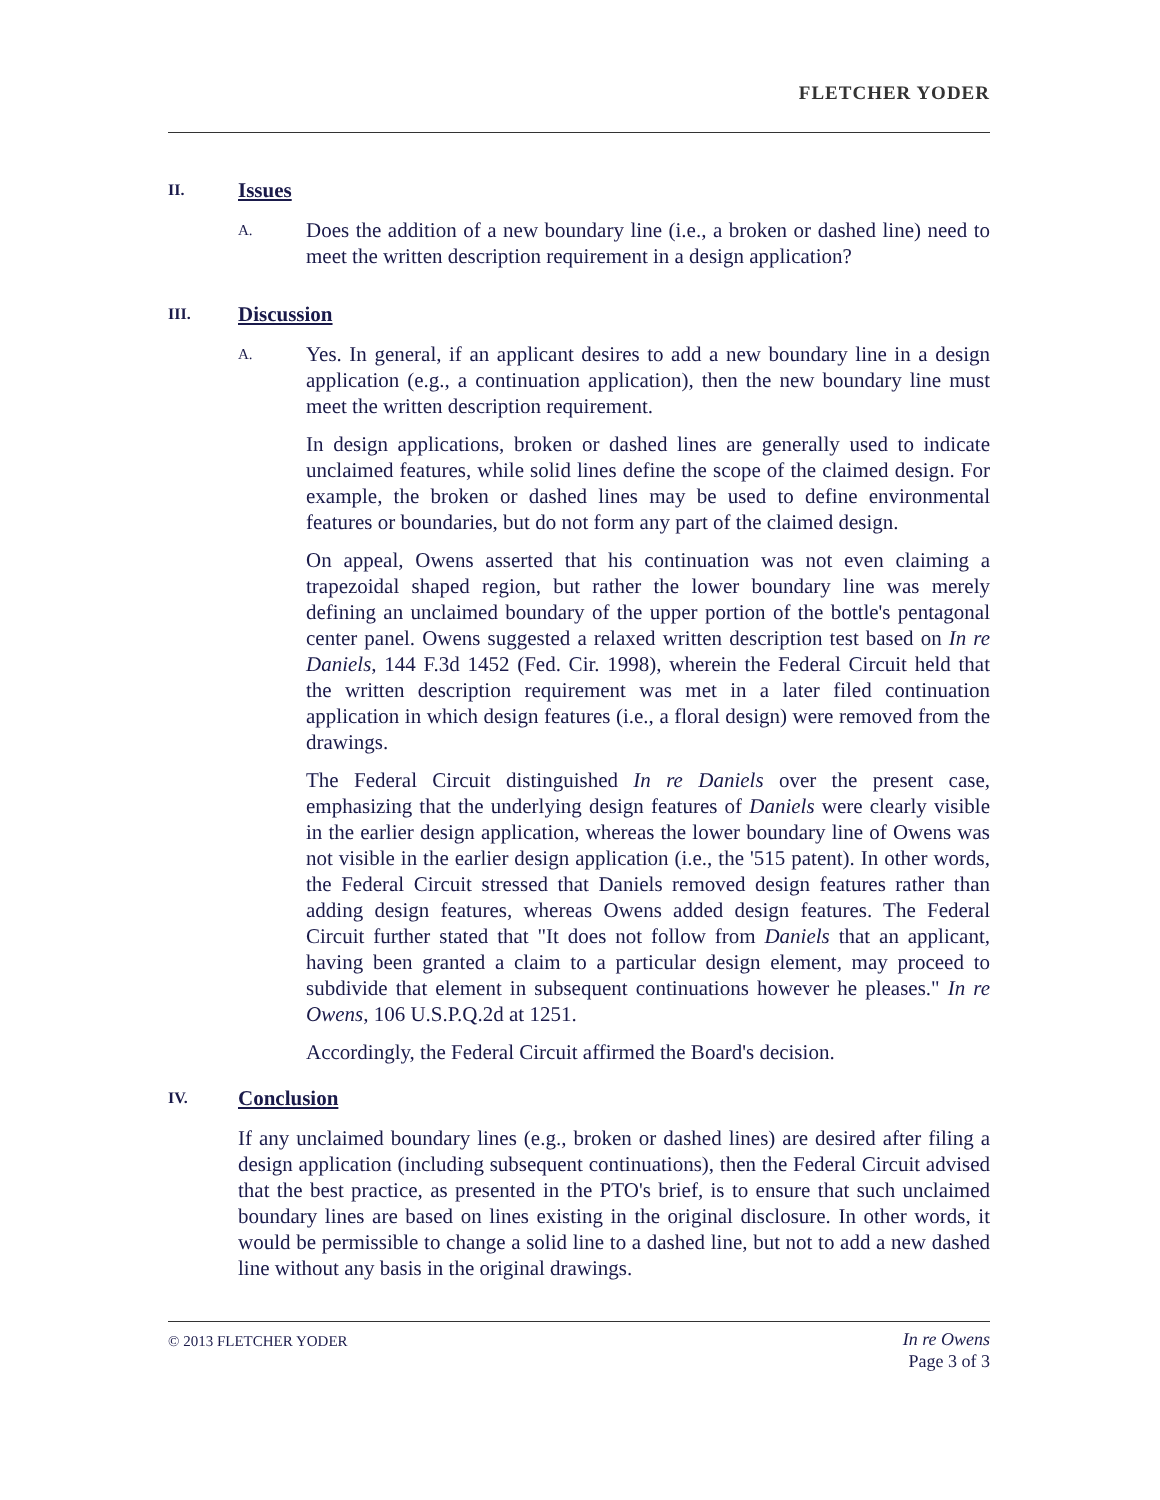FLETCHER YODER
II.
Issues
A.
Does the addition of a new boundary line (i.e., a broken or dashed line) need to meet the written description requirement in a design application?
III.
Discussion
A.
Yes. In general, if an applicant desires to add a new boundary line in a design application (e.g., a continuation application), then the new boundary line must meet the written description requirement.
In design applications, broken or dashed lines are generally used to indicate unclaimed features, while solid lines define the scope of the claimed design. For example, the broken or dashed lines may be used to define environmental features or boundaries, but do not form any part of the claimed design.
On appeal, Owens asserted that his continuation was not even claiming a trapezoidal shaped region, but rather the lower boundary line was merely defining an unclaimed boundary of the upper portion of the bottle's pentagonal center panel. Owens suggested a relaxed written description test based on In re Daniels, 144 F.3d 1452 (Fed. Cir. 1998), wherein the Federal Circuit held that the written description requirement was met in a later filed continuation application in which design features (i.e., a floral design) were removed from the drawings.
The Federal Circuit distinguished In re Daniels over the present case, emphasizing that the underlying design features of Daniels were clearly visible in the earlier design application, whereas the lower boundary line of Owens was not visible in the earlier design application (i.e., the '515 patent). In other words, the Federal Circuit stressed that Daniels removed design features rather than adding design features, whereas Owens added design features. The Federal Circuit further stated that "It does not follow from Daniels that an applicant, having been granted a claim to a particular design element, may proceed to subdivide that element in subsequent continuations however he pleases." In re Owens, 106 U.S.P.Q.2d at 1251.
Accordingly, the Federal Circuit affirmed the Board's decision.
IV.
Conclusion
If any unclaimed boundary lines (e.g., broken or dashed lines) are desired after filing a design application (including subsequent continuations), then the Federal Circuit advised that the best practice, as presented in the PTO's brief, is to ensure that such unclaimed boundary lines are based on lines existing in the original disclosure. In other words, it would be permissible to change a solid line to a dashed line, but not to add a new dashed line without any basis in the original drawings.
© 2013 FLETCHER YODER
In re Owens
Page 3 of 3